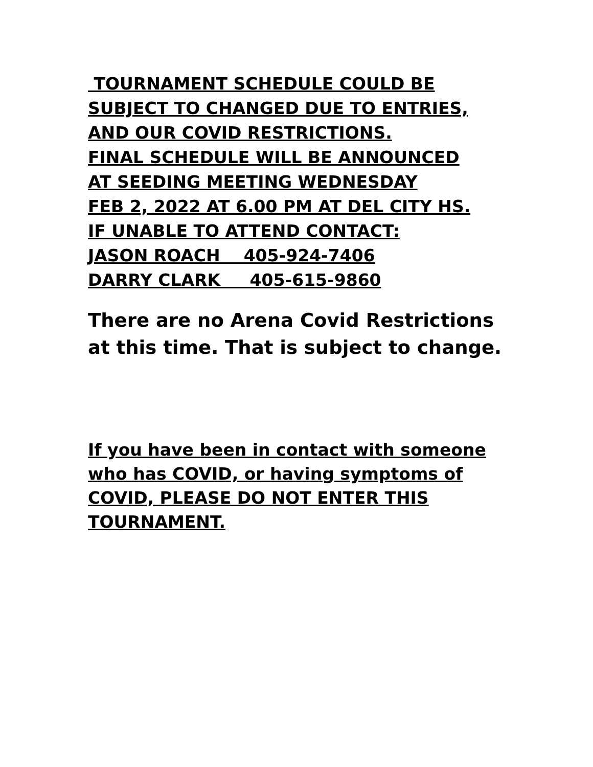TOURNAMENT SCHEDULE COULD BE SUBJECT TO CHANGED DUE TO ENTRIES, AND OUR COVID RESTRICTIONS. FINAL SCHEDULE WILL BE ANNOUNCED AT SEEDING MEETING WEDNESDAY FEB 2, 2022 AT 6.00 PM AT DEL CITY HS. IF UNABLE TO ATTEND CONTACT: JASON ROACH 405-924-7406 DARRY CLARK 405-615-9860
There are no Arena Covid Restrictions
at this time. That is subject to change.
If you have been in contact with someone
who has COVID, or having symptoms of
COVID, PLEASE DO NOT ENTER THIS
TOURNAMENT.